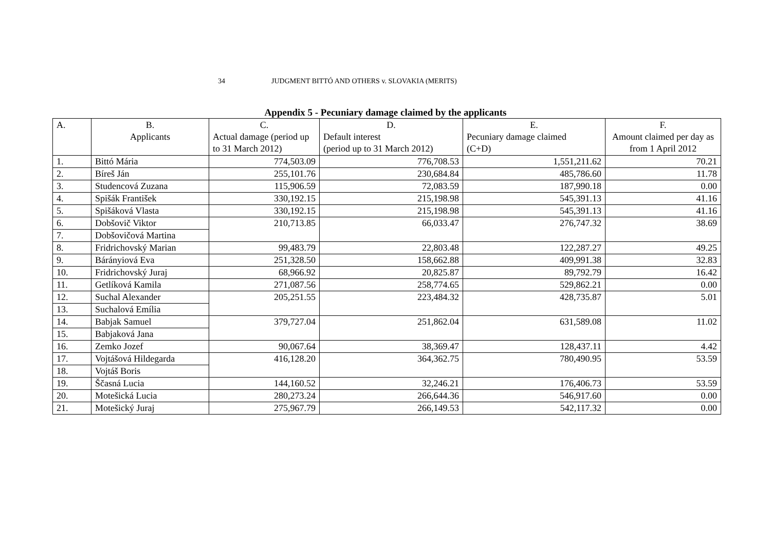34 JUDGMENT BITTÓ AND OTHERS v. SLOVAKIA (MERITS)
Appendix 5 - Pecuniary damage claimed by the applicants
| A. | B. Applicants | C. Actual damage (period up to 31 March 2012) | D. Default interest (period up to 31 March 2012) | E. Pecuniary damage claimed (C+D) | F. Amount claimed per day as from 1 April 2012 |
| --- | --- | --- | --- | --- | --- |
| 1. | Bittó Mária | 774,503.09 | 776,708.53 | 1,551,211.62 | 70.21 |
| 2. | Bíreš Ján | 255,101.76 | 230,684.84 | 485,786.60 | 11.78 |
| 3. | Studencová Zuzana | 115,906.59 | 72,083.59 | 187,990.18 | 0.00 |
| 4. | Spišák František | 330,192.15 | 215,198.98 | 545,391.13 | 41.16 |
| 5. | Spišáková Vlasta | 330,192.15 | 215,198.98 | 545,391.13 | 41.16 |
| 6. | Dobšovič Viktor | 210,713.85 | 66,033.47 | 276,747.32 | 38.69 |
| 7. | Dobšovičová Martina | | | | |
| 8. | Fridrichovský Marian | 99,483.79 | 22,803.48 | 122,287.27 | 49.25 |
| 9. | Bárányiová Eva | 251,328.50 | 158,662.88 | 409,991.38 | 32.83 |
| 10. | Fridrichovský Juraj | 68,966.92 | 20,825.87 | 89,792.79 | 16.42 |
| 11. | Getlíková Kamila | 271,087.56 | 258,774.65 | 529,862.21 | 0.00 |
| 12. | Suchal Alexander | 205,251.55 | 223,484.32 | 428,735.87 | 5.01 |
| 13. | Suchalová Emília | | | | |
| 14. | Babjak Samuel | 379,727.04 | 251,862.04 | 631,589.08 | 11.02 |
| 15. | Babjaková Jana | | | | |
| 16. | Zemko Jozef | 90,067.64 | 38,369.47 | 128,437.11 | 4.42 |
| 17. | Vojtášová Hildegarda | 416,128.20 | 364,362.75 | 780,490.95 | 53.59 |
| 18. | Vojtáš Boris | | | | |
| 19. | Ščasná Lucia | 144,160.52 | 32,246.21 | 176,406.73 | 53.59 |
| 20. | Motešická Lucia | 280,273.24 | 266,644.36 | 546,917.60 | 0.00 |
| 21. | Motešický Juraj | 275,967.79 | 266,149.53 | 542,117.32 | 0.00 |